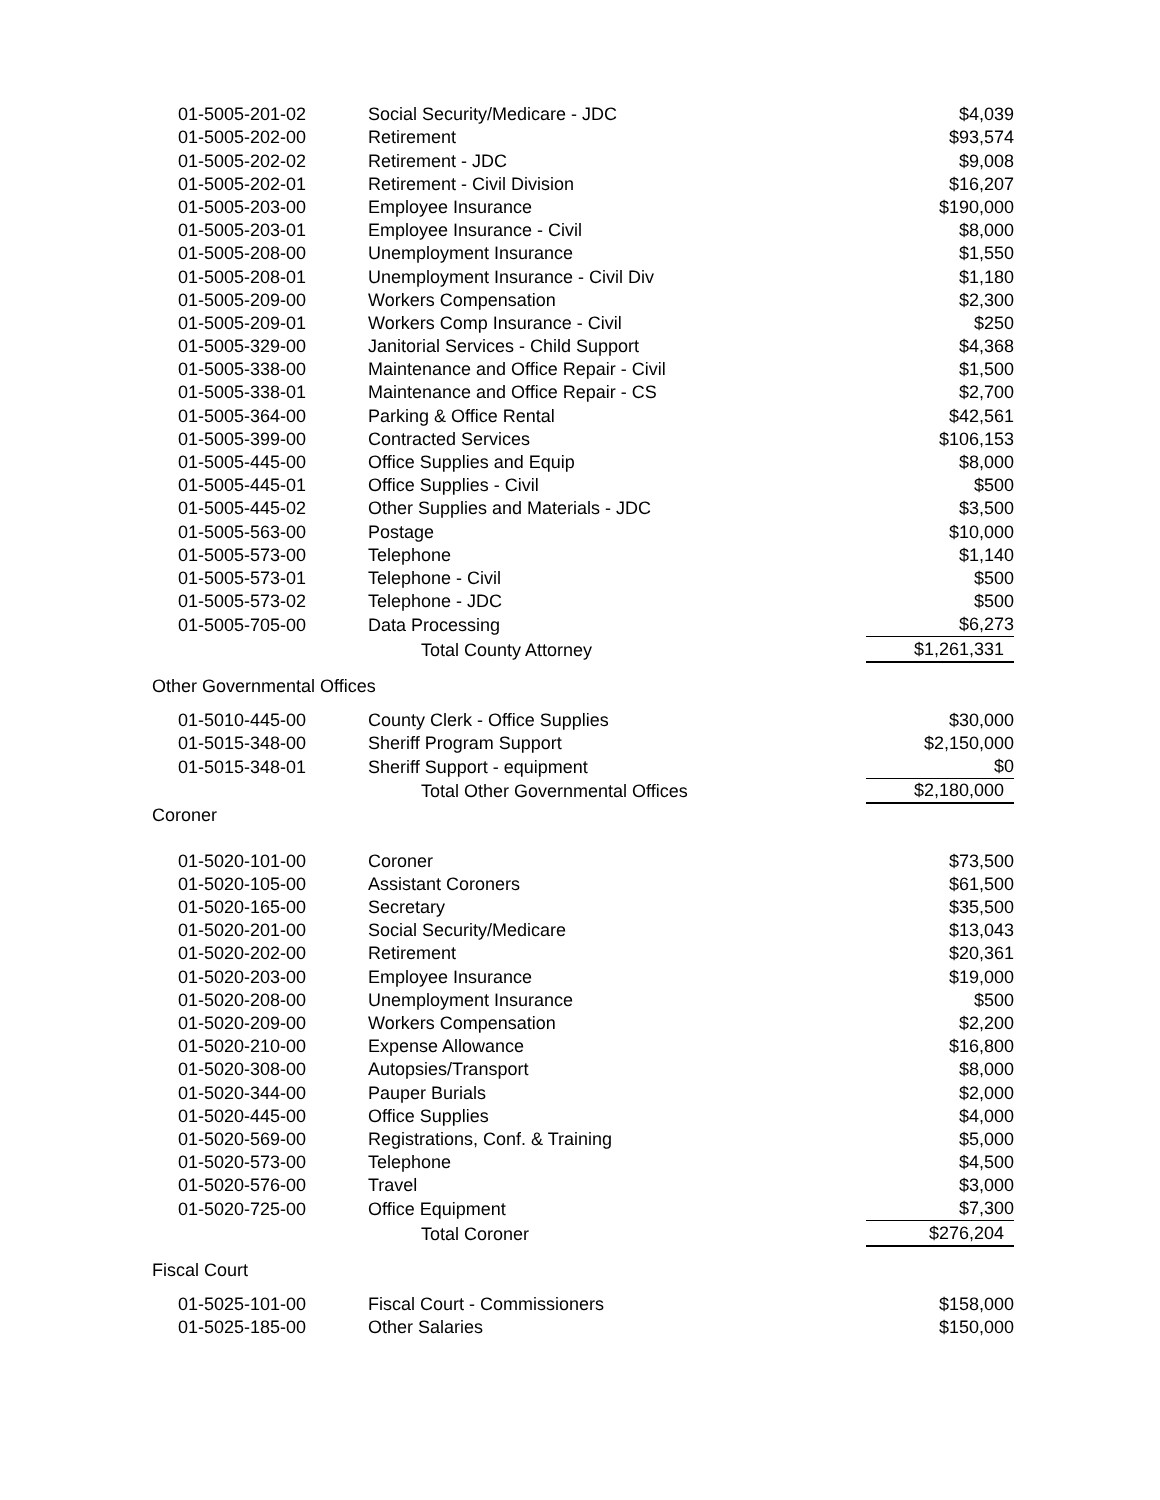| 01-5005-201-02 | Social Security/Medicare - JDC | $4,039 |
| 01-5005-202-00 | Retirement | $93,574 |
| 01-5005-202-02 | Retirement - JDC | $9,008 |
| 01-5005-202-01 | Retirement - Civil Division | $16,207 |
| 01-5005-203-00 | Employee Insurance | $190,000 |
| 01-5005-203-01 | Employee Insurance - Civil | $8,000 |
| 01-5005-208-00 | Unemployment Insurance | $1,550 |
| 01-5005-208-01 | Unemployment Insurance - Civil Div | $1,180 |
| 01-5005-209-00 | Workers Compensation | $2,300 |
| 01-5005-209-01 | Workers Comp Insurance - Civil | $250 |
| 01-5005-329-00 | Janitorial Services - Child Support | $4,368 |
| 01-5005-338-00 | Maintenance and Office Repair - Civil | $1,500 |
| 01-5005-338-01 | Maintenance and Office Repair - CS | $2,700 |
| 01-5005-364-00 | Parking & Office Rental | $42,561 |
| 01-5005-399-00 | Contracted Services | $106,153 |
| 01-5005-445-00 | Office Supplies and Equip | $8,000 |
| 01-5005-445-01 | Office Supplies - Civil | $500 |
| 01-5005-445-02 | Other Supplies and Materials - JDC | $3,500 |
| 01-5005-563-00 | Postage | $10,000 |
| 01-5005-573-00 | Telephone | $1,140 |
| 01-5005-573-01 | Telephone - Civil | $500 |
| 01-5005-573-02 | Telephone - JDC | $500 |
| 01-5005-705-00 | Data Processing | $6,273 |
| | Total County Attorney | $1,261,331 |
| Other Governmental Offices | | |
| 01-5010-445-00 | County Clerk - Office Supplies | $30,000 |
| 01-5015-348-00 | Sheriff Program Support | $2,150,000 |
| 01-5015-348-01 | Sheriff Support - equipment | $0 |
| | Total Other Governmental Offices | $2,180,000 |
| Coroner | | |
| 01-5020-101-00 | Coroner | $73,500 |
| 01-5020-105-00 | Assistant Coroners | $61,500 |
| 01-5020-165-00 | Secretary | $35,500 |
| 01-5020-201-00 | Social Security/Medicare | $13,043 |
| 01-5020-202-00 | Retirement | $20,361 |
| 01-5020-203-00 | Employee Insurance | $19,000 |
| 01-5020-208-00 | Unemployment Insurance | $500 |
| 01-5020-209-00 | Workers Compensation | $2,200 |
| 01-5020-210-00 | Expense Allowance | $16,800 |
| 01-5020-308-00 | Autopsies/Transport | $8,000 |
| 01-5020-344-00 | Pauper Burials | $2,000 |
| 01-5020-445-00 | Office Supplies | $4,000 |
| 01-5020-569-00 | Registrations, Conf. & Training | $5,000 |
| 01-5020-573-00 | Telephone | $4,500 |
| 01-5020-576-00 | Travel | $3,000 |
| 01-5020-725-00 | Office Equipment | $7,300 |
| | Total Coroner | $276,204 |
| Fiscal Court | | |
| 01-5025-101-00 | Fiscal Court - Commissioners | $158,000 |
| 01-5025-185-00 | Other Salaries | $150,000 |